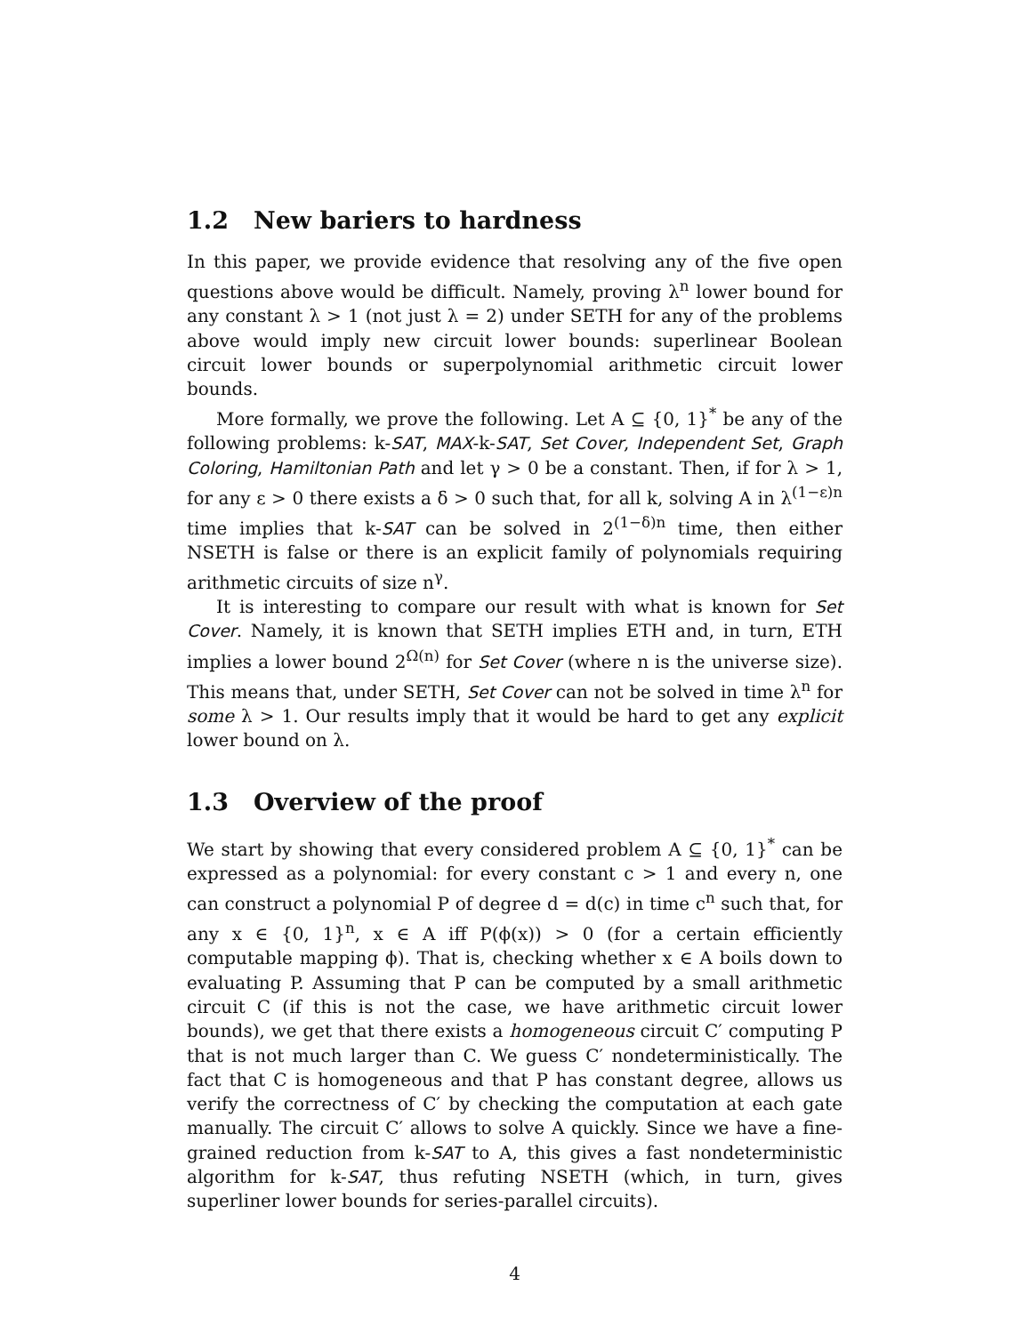1.2 New bariers to hardness
In this paper, we provide evidence that resolving any of the five open questions above would be difficult. Namely, proving λ<sup>n</sup> lower bound for any constant λ > 1 (not just λ = 2) under SETH for any of the problems above would imply new circuit lower bounds: superlinear Boolean circuit lower bounds or superpolynomial arithmetic circuit lower bounds.
More formally, we prove the following. Let A ⊆ {0, 1}<sup>*</sup> be any of the following problems: k-SAT, MAX-k-SAT, Set Cover, Independent Set, Graph Coloring, Hamiltonian Path and let γ > 0 be a constant. Then, if for λ > 1, for any ε > 0 there exists a δ > 0 such that, for all k, solving A in λ<sup>(1−ε)n</sup> time implies that k-SAT can be solved in 2<sup>(1−δ)n</sup> time, then either NSETH is false or there is an explicit family of polynomials requiring arithmetic circuits of size n<sup>γ</sup>.
It is interesting to compare our result with what is known for Set Cover. Namely, it is known that SETH implies ETH and, in turn, ETH implies a lower bound 2<sup>Ω(n)</sup> for Set Cover (where n is the universe size). This means that, under SETH, Set Cover can not be solved in time λ<sup>n</sup> for some λ > 1. Our results imply that it would be hard to get any explicit lower bound on λ.
1.3 Overview of the proof
We start by showing that every considered problem A ⊆ {0, 1}<sup>*</sup> can be expressed as a polynomial: for every constant c > 1 and every n, one can construct a polynomial P of degree d = d(c) in time c<sup>n</sup> such that, for any x ∈ {0, 1}<sup>n</sup>, x ∈ A iff P(ϕ(x)) > 0 (for a certain efficiently computable mapping ϕ). That is, checking whether x ∈ A boils down to evaluating P. Assuming that P can be computed by a small arithmetic circuit C (if this is not the case, we have arithmetic circuit lower bounds), we get that there exists a homogeneous circuit C′ computing P that is not much larger than C. We guess C′ nondeterministically. The fact that C is homogeneous and that P has constant degree, allows us verify the correctness of C′ by checking the computation at each gate manually. The circuit C′ allows to solve A quickly. Since we have a fine-grained reduction from k-SAT to A, this gives a fast nondeterministic algorithm for k-SAT, thus refuting NSETH (which, in turn, gives superliner lower bounds for series-parallel circuits).
4